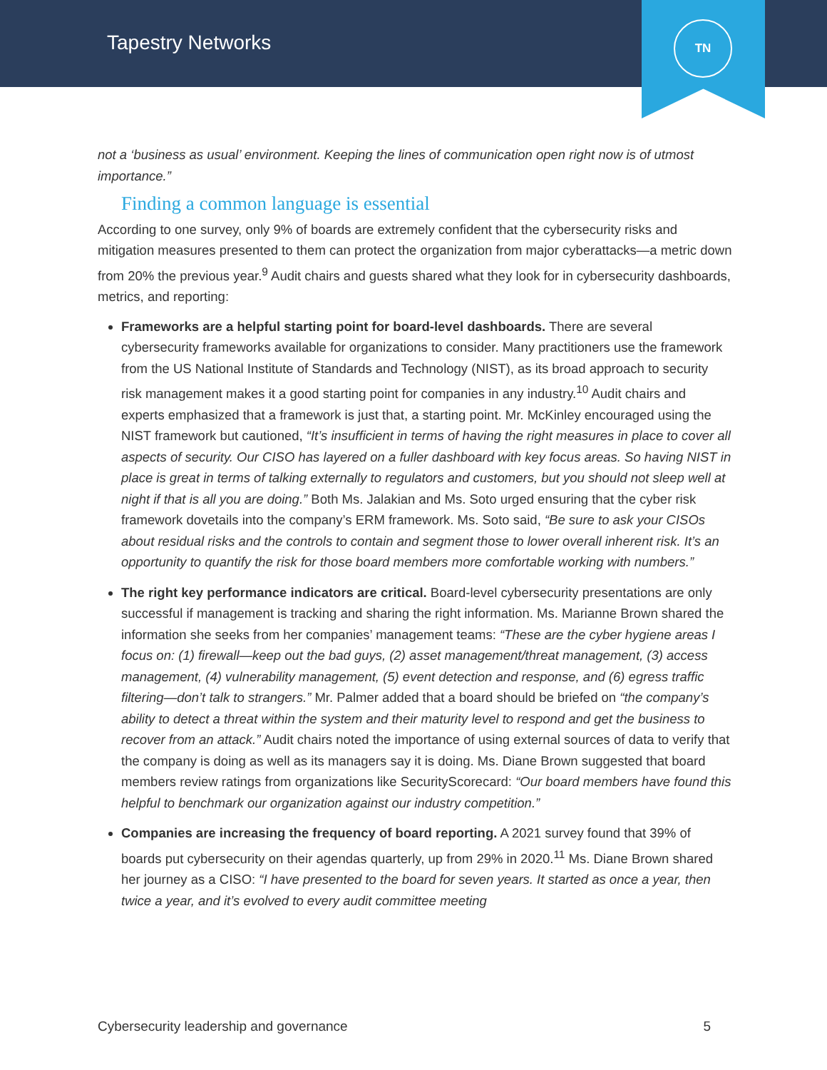Tapestry Networks
TN
not a ‘business as usual’ environment. Keeping the lines of communication open right now is of utmost importance.”
Finding a common language is essential
According to one survey, only 9% of boards are extremely confident that the cybersecurity risks and mitigation measures presented to them can protect the organization from major cyberattacks—a metric down from 20% the previous year.<sup>9</sup> Audit chairs and guests shared what they look for in cybersecurity dashboards, metrics, and reporting:
Frameworks are a helpful starting point for board-level dashboards. There are several cybersecurity frameworks available for organizations to consider. Many practitioners use the framework from the US National Institute of Standards and Technology (NIST), as its broad approach to security risk management makes it a good starting point for companies in any industry.<sup>10</sup> Audit chairs and experts emphasized that a framework is just that, a starting point. Mr. McKinley encouraged using the NIST framework but cautioned, “It’s insufficient in terms of having the right measures in place to cover all aspects of security. Our CISO has layered on a fuller dashboard with key focus areas. So having NIST in place is great in terms of talking externally to regulators and customers, but you should not sleep well at night if that is all you are doing.” Both Ms. Jalakian and Ms. Soto urged ensuring that the cyber risk framework dovetails into the company’s ERM framework. Ms. Soto said, “Be sure to ask your CISOs about residual risks and the controls to contain and segment those to lower overall inherent risk. It’s an opportunity to quantify the risk for those board members more comfortable working with numbers.”
The right key performance indicators are critical. Board-level cybersecurity presentations are only successful if management is tracking and sharing the right information. Ms. Marianne Brown shared the information she seeks from her companies’ management teams: “These are the cyber hygiene areas I focus on: (1) firewall—keep out the bad guys, (2) asset management/threat management, (3) access management, (4) vulnerability management, (5) event detection and response, and (6) egress traffic filtering—don’t talk to strangers.” Mr. Palmer added that a board should be briefed on “the company’s ability to detect a threat within the system and their maturity level to respond and get the business to recover from an attack.” Audit chairs noted the importance of using external sources of data to verify that the company is doing as well as its managers say it is doing. Ms. Diane Brown suggested that board members review ratings from organizations like SecurityScorecard: “Our board members have found this helpful to benchmark our organization against our industry competition.”
Companies are increasing the frequency of board reporting. A 2021 survey found that 39% of boards put cybersecurity on their agendas quarterly, up from 29% in 2020.<sup>11</sup> Ms. Diane Brown shared her journey as a CISO: “I have presented to the board for seven years. It started as once a year, then twice a year, and it’s evolved to every audit committee meeting
Cybersecurity leadership and governance 5